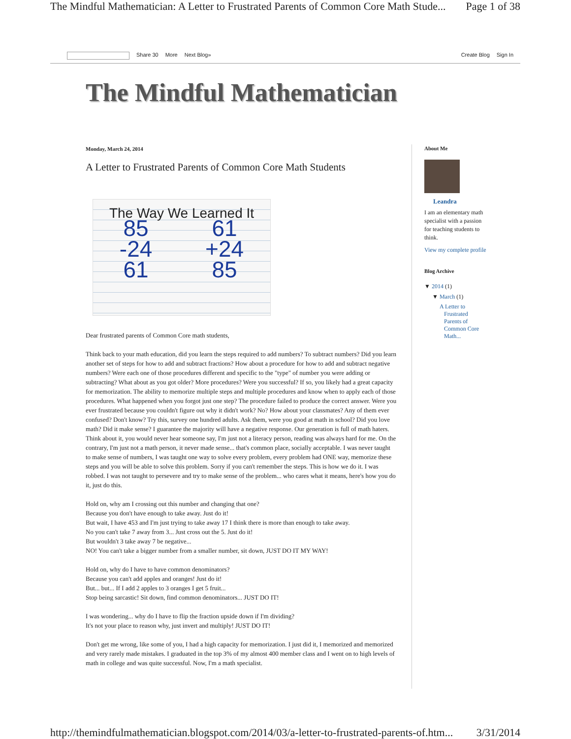The Mindful Mathematician: A Letter to Frustrated Parents of Common Core Math Stude... Page 1 of 38
Share 30 More Next Blog» Create Blog Sign In
The Mindful Mathematician
Monday, March 24, 2014
A Letter to Frustrated Parents of Common Core Math Students
The Way We Learned It
85
-24
61
61
+24
85
Dear frustrated parents of Common Core math students,
Think back to your math education, did you learn the steps required to add numbers? To subtract numbers? Did you learn another set of steps for how to add and subtract fractions? How about a procedure for how to add and subtract negative numbers? Were each one of those procedures different and specific to the "type" of number you were adding or subtracting? What about as you got older? More procedures? Were you successful? If so, you likely had a great capacity for memorization. The ability to memorize multiple steps and multiple procedures and know when to apply each of those procedures. What happened when you forgot just one step? The procedure failed to produce the correct answer. Were you ever frustrated because you couldn't figure out why it didn't work? No? How about your classmates? Any of them ever confused? Don't know? Try this, survey one hundred adults. Ask them, were you good at math in school? Did you love math? Did it make sense? I guarantee the majority will have a negative response. Our generation is full of math haters. Think about it, you would never hear someone say, I'm just not a literacy person, reading was always hard for me. On the contrary, I'm just not a math person, it never made sense... that's common place, socially acceptable. I was never taught to make sense of numbers, I was taught one way to solve every problem, every problem had ONE way, memorize these steps and you will be able to solve this problem. Sorry if you can't remember the steps. This is how we do it. I was robbed. I was not taught to persevere and try to make sense of the problem... who cares what it means, here's how you do it, just do this.
Hold on, why am I crossing out this number and changing that one?
Because you don't have enough to take away. Just do it!
But wait, I have 453 and I'm just trying to take away 17 I think there is more than enough to take away.
No you can't take 7 away from 3... Just cross out the 5. Just do it!
But wouldn't 3 take away 7 be negative...
NO! You can't take a bigger number from a smaller number, sit down, JUST DO IT MY WAY!
Hold on, why do I have to have common denominators?
Because you can't add apples and oranges! Just do it!
But... but... If I add 2 apples to 3 oranges I get 5 fruit...
Stop being sarcastic! Sit down, find common denominators... JUST DO IT!
I was wondering... why do I have to flip the fraction upside down if I'm dividing?
It's not your place to reason why, just invert and multiply! JUST DO IT!
Don't get me wrong, like some of you, I had a high capacity for memorization. I just did it, I memorized and memorized and very rarely made mistakes. I graduated in the top 3% of my almost 400 member class and I went on to high levels of math in college and was quite successful. Now, I'm a math specialist.
About Me
Leandra
I am an elementary math specialist with a passion for teaching students to think.
View my complete profile
Blog Archive
▼ 2014 (1)
▼ March (1)
A Letter to
Frustrated
Parents of
Common Core
Math...
http://themindfulmathematician.blogspot.com/2014/03/a-letter-to-frustrated-parents-of.htm... 3/31/2014